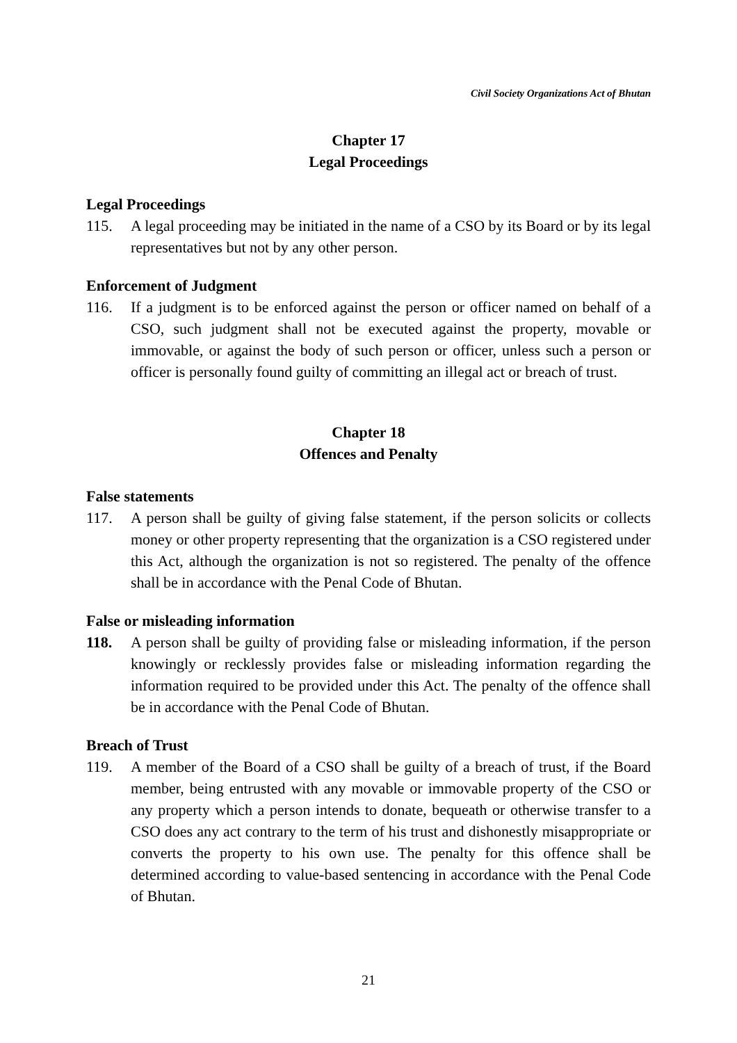Civil Society Organizations Act of Bhutan
Chapter 17
Legal Proceedings
Legal Proceedings
115. A legal proceeding may be initiated in the name of a CSO by its Board or by its legal representatives but not by any other person.
Enforcement of Judgment
116. If a judgment is to be enforced against the person or officer named on behalf of a CSO, such judgment shall not be executed against the property, movable or immovable, or against the body of such person or officer, unless such a person or officer is personally found guilty of committing an illegal act or breach of trust.
Chapter 18
Offences and Penalty
False statements
117. A person shall be guilty of giving false statement, if the person solicits or collects money or other property representing that the organization is a CSO registered under this Act, although the organization is not so registered. The penalty of the offence shall be in accordance with the Penal Code of Bhutan.
False or misleading information
118. A person shall be guilty of providing false or misleading information, if the person knowingly or recklessly provides false or misleading information regarding the information required to be provided under this Act. The penalty of the offence shall be in accordance with the Penal Code of Bhutan.
Breach of Trust
119. A member of the Board of a CSO shall be guilty of a breach of trust, if the Board member, being entrusted with any movable or immovable property of the CSO or any property which a person intends to donate, bequeath or otherwise transfer to a CSO does any act contrary to the term of his trust and dishonestly misappropriate or converts the property to his own use. The penalty for this offence shall be determined according to value-based sentencing in accordance with the Penal Code of Bhutan.
21